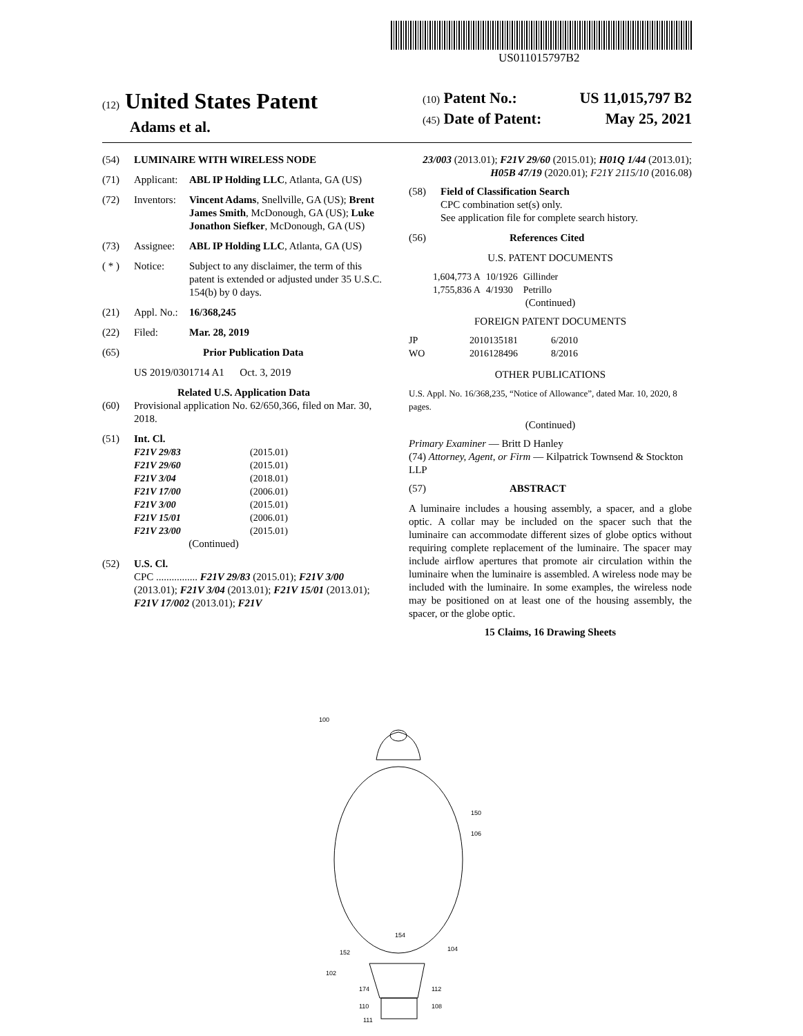US011015797B2
(12) United States Patent
Adams et al.
(10) Patent No.: US 11,015,797 B2
(45) Date of Patent: May 25, 2021
(54) LUMINAIRE WITH WIRELESS NODE
(71) Applicant: ABL IP Holding LLC, Atlanta, GA (US)
(72) Inventors: Vincent Adams, Snellville, GA (US); Brent James Smith, McDonough, GA (US); Luke Jonathon Siefker, McDonough, GA (US)
(73) Assignee: ABL IP Holding LLC, Atlanta, GA (US)
( * ) Notice: Subject to any disclaimer, the term of this patent is extended or adjusted under 35 U.S.C. 154(b) by 0 days.
(21) Appl. No.: 16/368,245
(22) Filed: Mar. 28, 2019
(65) Prior Publication Data
US 2019/0301714 A1 Oct. 3, 2019
Related U.S. Application Data
(60) Provisional application No. 62/650,366, filed on Mar. 30, 2018.
(51) Int. Cl.
| F21V 29/83 | (2015.01) |
| F21V 29/60 | (2015.01) |
| F21V 3/04 | (2018.01) |
| F21V 17/00 | (2006.01) |
| F21V 3/00 | (2015.01) |
| F21V 15/01 | (2006.01) |
| F21V 23/00 | (2015.01) |
(Continued)
(52) U.S. Cl.
CPC ................ F21V 29/83 (2015.01); F21V 3/00 (2013.01); F21V 3/04 (2013.01); F21V 15/01 (2013.01); F21V 17/002 (2013.01); F21V
23/003 (2013.01); F21V 29/60 (2015.01); H01Q 1/44 (2013.01); H05B 47/19 (2020.01); F21Y 2115/10 (2016.08)
(58) Field of Classification Search
CPC combination set(s) only.
See application file for complete search history.
(56) References Cited
U.S. PATENT DOCUMENTS
| 1,604,773 A | 10/1926 | Gillinder |
| 1,755,836 A | 4/1930 | Petrillo |
(Continued)
FOREIGN PATENT DOCUMENTS
| JP | 2010135181 | 6/2010 |
| WO | 2016128496 | 8/2016 |
OTHER PUBLICATIONS
U.S. Appl. No. 16/368,235, “Notice of Allowance”, dated Mar. 10, 2020, 8 pages.
(Continued)
Primary Examiner — Britt D Hanley
(74) Attorney, Agent, or Firm — Kilpatrick Townsend & Stockton LLP
(57) ABSTRACT
A luminaire includes a housing assembly, a spacer, and a globe optic. A collar may be included on the spacer such that the luminaire can accommodate different sizes of globe optics without requiring complete replacement of the luminaire. The spacer may include airflow apertures that promote air circulation within the luminaire when the luminaire is assembled. A wireless node may be included with the luminaire. In some examples, the wireless node may be positioned on at least one of the housing assembly, the spacer, or the globe optic.
15 Claims, 16 Drawing Sheets
100
150
106
154
104
152
102
174
112
110
108
111